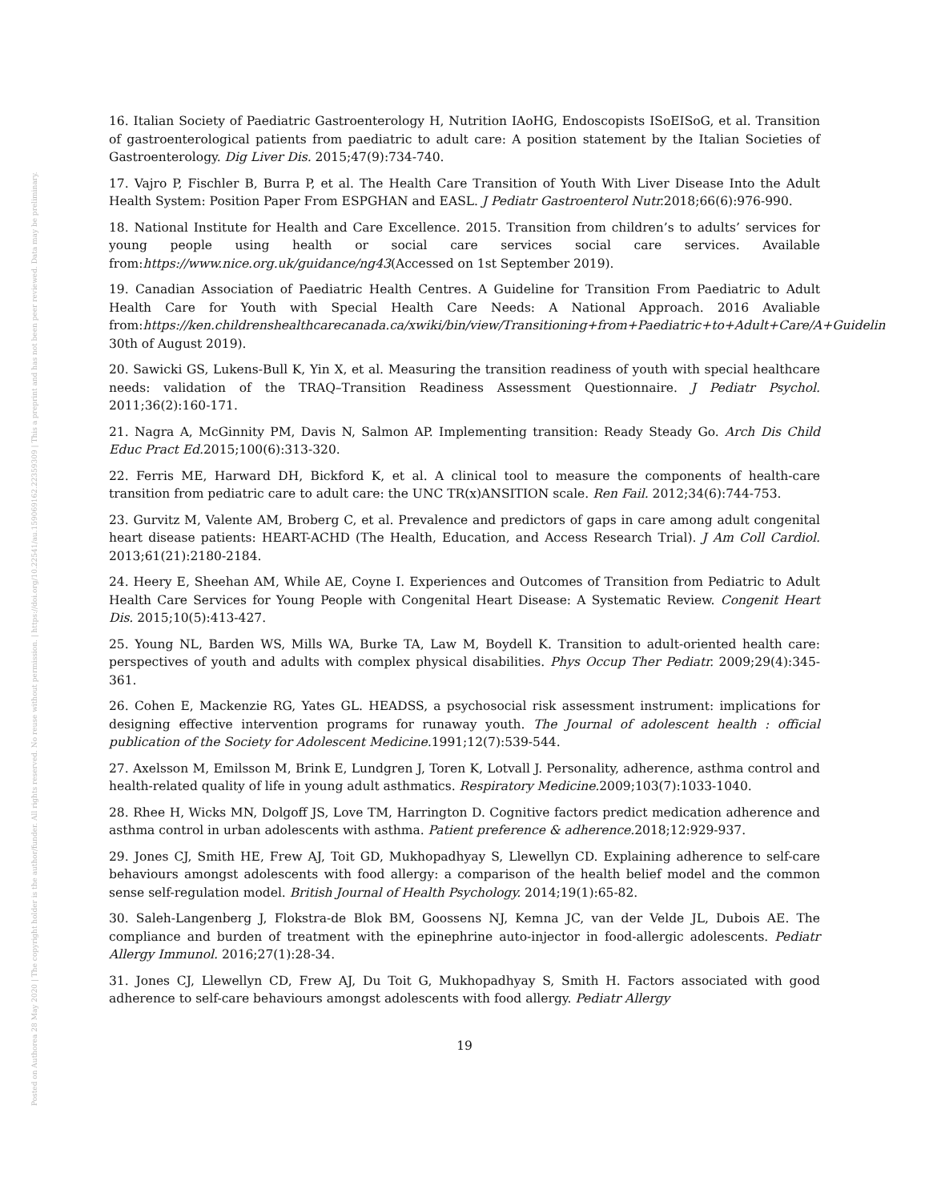Posted on Authorea 28 May 2020 | The copyright holder is the author/funder. All rights reserved. No reuse without permission. | https://doi.org/10.22541/au.159069162.22359309 | This a preprint and has not been peer reviewed. Data may be preliminary.
16. Italian Society of Paediatric Gastroenterology H, Nutrition IAoHG, Endoscopists ISoEISoG, et al. Transition of gastroenterological patients from paediatric to adult care: A position statement by the Italian Societies of Gastroenterology. Dig Liver Dis. 2015;47(9):734-740.
17. Vajro P, Fischler B, Burra P, et al. The Health Care Transition of Youth With Liver Disease Into the Adult Health System: Position Paper From ESPGHAN and EASL. J Pediatr Gastroenterol Nutr. 2018;66(6):976-990.
18. National Institute for Health and Care Excellence. 2015. Transition from children’s to adults’ services for young people using health or social care services social care services. Available from:https://www.nice.org.uk/guidance/ng43(Accessed on 1st September 2019).
19. Canadian Association of Paediatric Health Centres. A Guideline for Transition From Paediatric to Adult Health Care for Youth with Special Health Care Needs: A National Approach. 2016 Avaliable from:https://ken.childrenshealthcarecanada.ca/xwiki/bin/view/Transitioning+from+Paediatric+to+Adult+Care/A+Guidelin 30th of August 2019).
20. Sawicki GS, Lukens-Bull K, Yin X, et al. Measuring the transition readiness of youth with special healthcare needs: validation of the TRAQ–Transition Readiness Assessment Questionnaire. J Pediatr Psychol. 2011;36(2):160-171.
21. Nagra A, McGinnity PM, Davis N, Salmon AP. Implementing transition: Ready Steady Go. Arch Dis Child Educ Pract Ed. 2015;100(6):313-320.
22. Ferris ME, Harward DH, Bickford K, et al. A clinical tool to measure the components of health-care transition from pediatric care to adult care: the UNC TR(x)ANSITION scale. Ren Fail. 2012;34(6):744-753.
23. Gurvitz M, Valente AM, Broberg C, et al. Prevalence and predictors of gaps in care among adult congenital heart disease patients: HEART-ACHD (The Health, Education, and Access Research Trial). J Am Coll Cardiol. 2013;61(21):2180-2184.
24. Heery E, Sheehan AM, While AE, Coyne I. Experiences and Outcomes of Transition from Pediatric to Adult Health Care Services for Young People with Congenital Heart Disease: A Systematic Review. Congenit Heart Dis. 2015;10(5):413-427.
25. Young NL, Barden WS, Mills WA, Burke TA, Law M, Boydell K. Transition to adult-oriented health care: perspectives of youth and adults with complex physical disabilities. Phys Occup Ther Pediatr. 2009;29(4):345-361.
26. Cohen E, Mackenzie RG, Yates GL. HEADSS, a psychosocial risk assessment instrument: implications for designing effective intervention programs for runaway youth. The Journal of adolescent health : official publication of the Society for Adolescent Medicine. 1991;12(7):539-544.
27. Axelsson M, Emilsson M, Brink E, Lundgren J, Toren K, Lotvall J. Personality, adherence, asthma control and health-related quality of life in young adult asthmatics. Respiratory Medicine. 2009;103(7):1033-1040.
28. Rhee H, Wicks MN, Dolgoff JS, Love TM, Harrington D. Cognitive factors predict medication adherence and asthma control in urban adolescents with asthma. Patient preference & adherence. 2018;12:929-937.
29. Jones CJ, Smith HE, Frew AJ, Toit GD, Mukhopadhyay S, Llewellyn CD. Explaining adherence to self-care behaviours amongst adolescents with food allergy: a comparison of the health belief model and the common sense self-regulation model. British Journal of Health Psychology. 2014;19(1):65-82.
30. Saleh-Langenberg J, Flokstra-de Blok BM, Goossens NJ, Kemna JC, van der Velde JL, Dubois AE. The compliance and burden of treatment with the epinephrine auto-injector in food-allergic adolescents. Pediatr Allergy Immunol. 2016;27(1):28-34.
31. Jones CJ, Llewellyn CD, Frew AJ, Du Toit G, Mukhopadhyay S, Smith H. Factors associated with good adherence to self-care behaviours amongst adolescents with food allergy. Pediatr Allergy
19